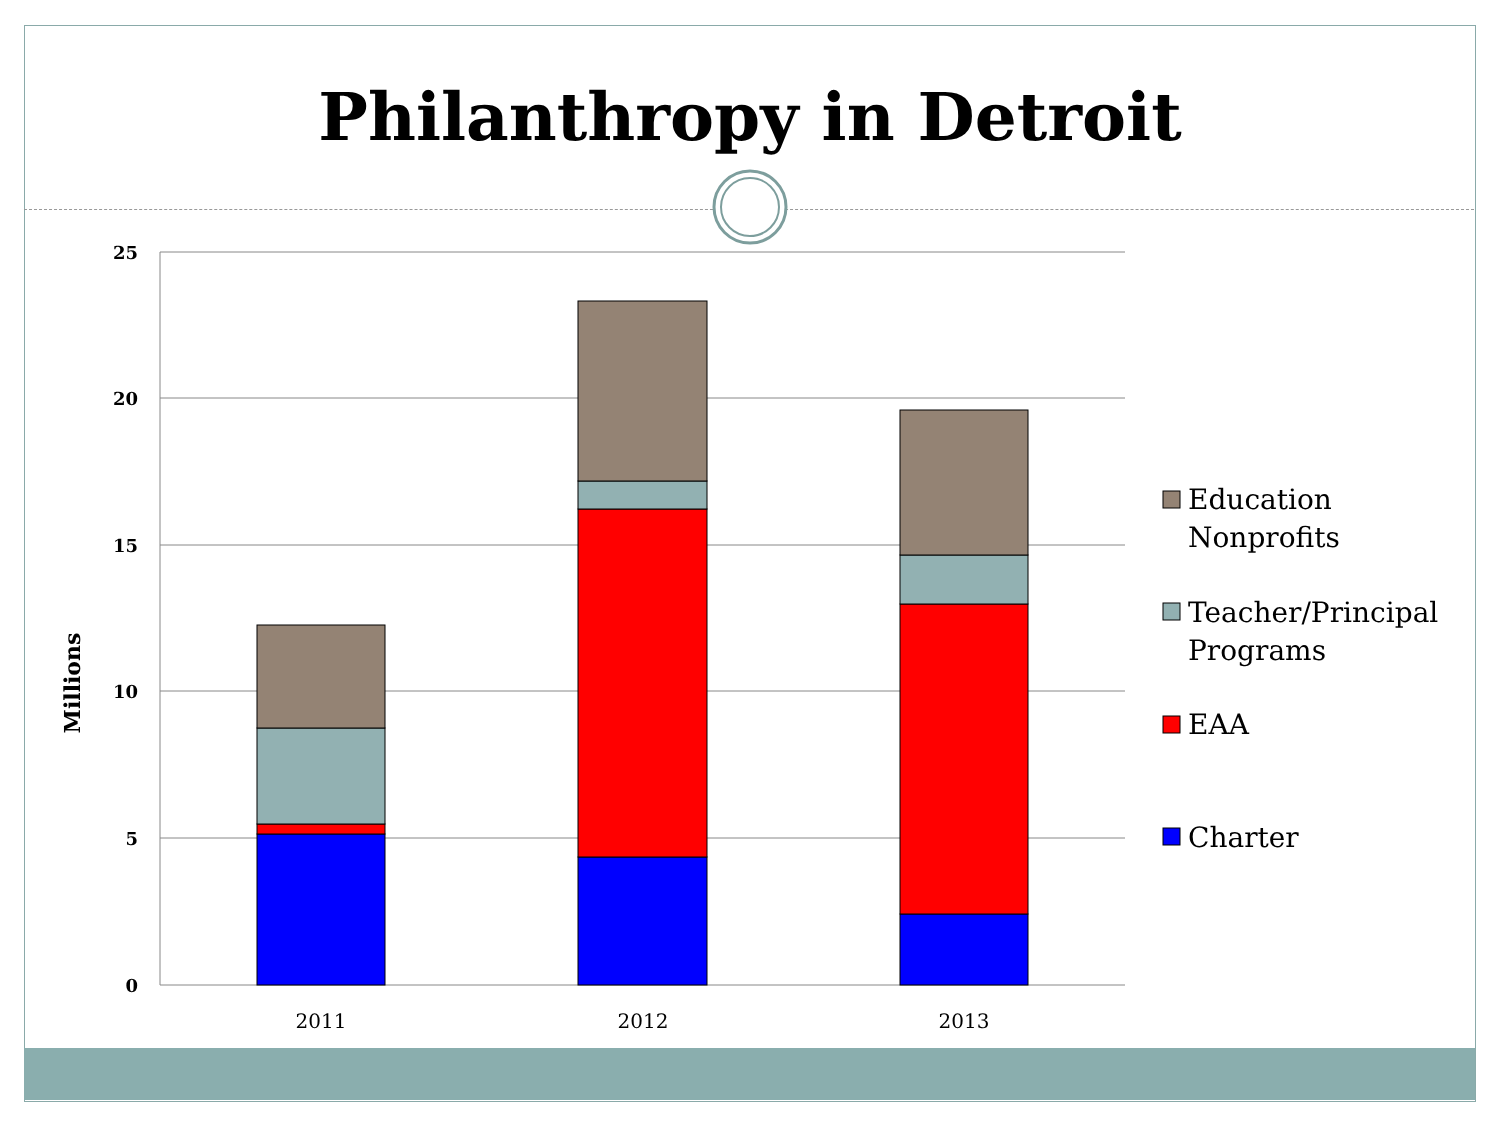Philanthropy in Detroit
25
20
15
10
5
0
Millions
2011
2012
2013
Education
Nonprofits
Teacher/Principal
Programs
EAA
Charter